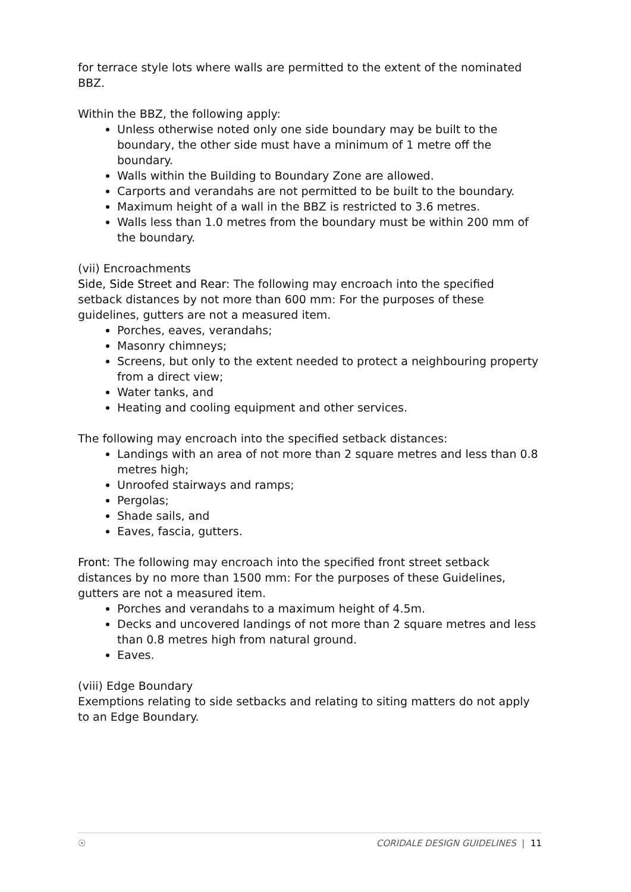for terrace style lots where walls are permitted to the extent of the nominated BBZ.
Within the BBZ, the following apply:
Unless otherwise noted only one side boundary may be built to the boundary, the other side must have a minimum of 1 metre off the boundary.
Walls within the Building to Boundary Zone are allowed.
Carports and verandahs are not permitted to be built to the boundary.
Maximum height of a wall in the BBZ is restricted to 3.6 metres.
Walls less than 1.0 metres from the boundary must be within 200 mm of the boundary.
(vii) Encroachments
Side, Side Street and Rear: The following may encroach into the specified setback distances by not more than 600 mm: For the purposes of these guidelines, gutters are not a measured item.
Porches, eaves, verandahs;
Masonry chimneys;
Screens, but only to the extent needed to protect a neighbouring property from a direct view;
Water tanks, and
Heating and cooling equipment and other services.
The following may encroach into the specified setback distances:
Landings with an area of not more than 2 square metres and less than 0.8 metres high;
Unroofed stairways and ramps;
Pergolas;
Shade sails, and
Eaves, fascia, gutters.
Front: The following may encroach into the specified front street setback distances by no more than 1500 mm: For the purposes of these Guidelines, gutters are not a measured item.
Porches and verandahs to a maximum height of 4.5m.
Decks and uncovered landings of not more than 2 square metres and less than 0.8 metres high from natural ground.
Eaves.
(viii) Edge Boundary
Exemptions relating to side setbacks and relating to siting matters do not apply to an Edge Boundary.
☉ CORIDALE DESIGN GUIDELINES | 11